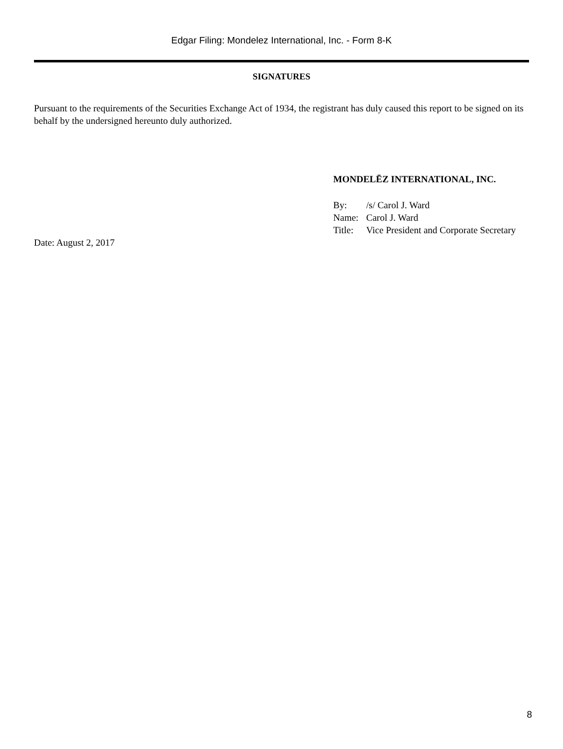Edgar Filing: Mondelez International, Inc. - Form 8-K
SIGNATURES
Pursuant to the requirements of the Securities Exchange Act of 1934, the registrant has duly caused this report to be signed on its behalf by the undersigned hereunto duly authorized.
MONDELĒZ INTERNATIONAL, INC.
| By: | /s/ Carol J. Ward |
| Name: | Carol J. Ward |
| Title: | Vice President and Corporate Secretary |
Date: August 2, 2017
8